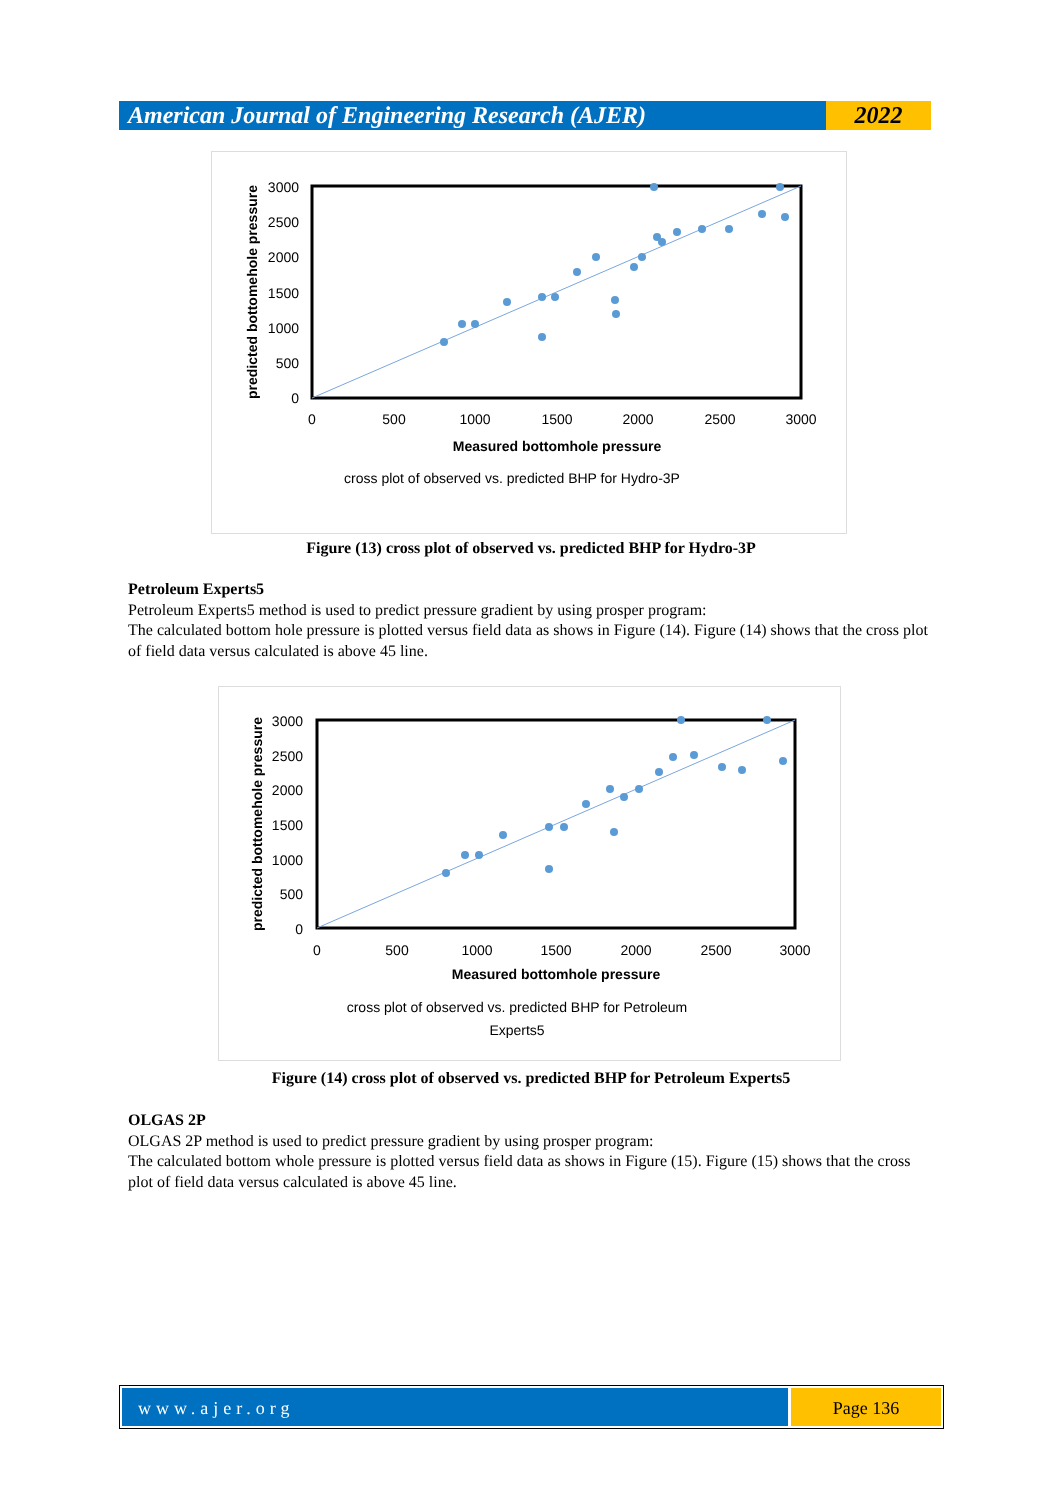American Journal of Engineering Research (AJER)
2022
3000
2500
2000
1500
1000
500
0
0
500
1000
1500
2000
2500
3000
Measured bottomhole pressure
cross plot of observed vs. predicted BHP for Hydro-3P
predicted bottomehole pressure
Figure (13) cross plot of observed vs. predicted BHP for Hydro-3P
Petroleum Experts5
Petroleum Experts5 method is used to predict pressure gradient by using prosper program:
The calculated bottom hole pressure is plotted versus field data as shows in Figure (14). Figure (14) shows that the cross plot of field data versus calculated is above 45 line.
3000
2500
2000
1500
1000
500
0
0
500
1000
1500
2000
2500
3000
Measured bottomhole pressure
cross plot of observed vs. predicted BHP for Petroleum
Experts5
predicted bottomehole pressure
Figure (14) cross plot of observed vs. predicted BHP for Petroleum Experts5
OLGAS 2P
OLGAS 2P method is used to predict pressure gradient by using prosper program:
The calculated bottom whole pressure is plotted versus field data as shows in Figure (15). Figure (15) shows that the cross plot of field data versus calculated is above 45 line.
www.ajer.org Page 136